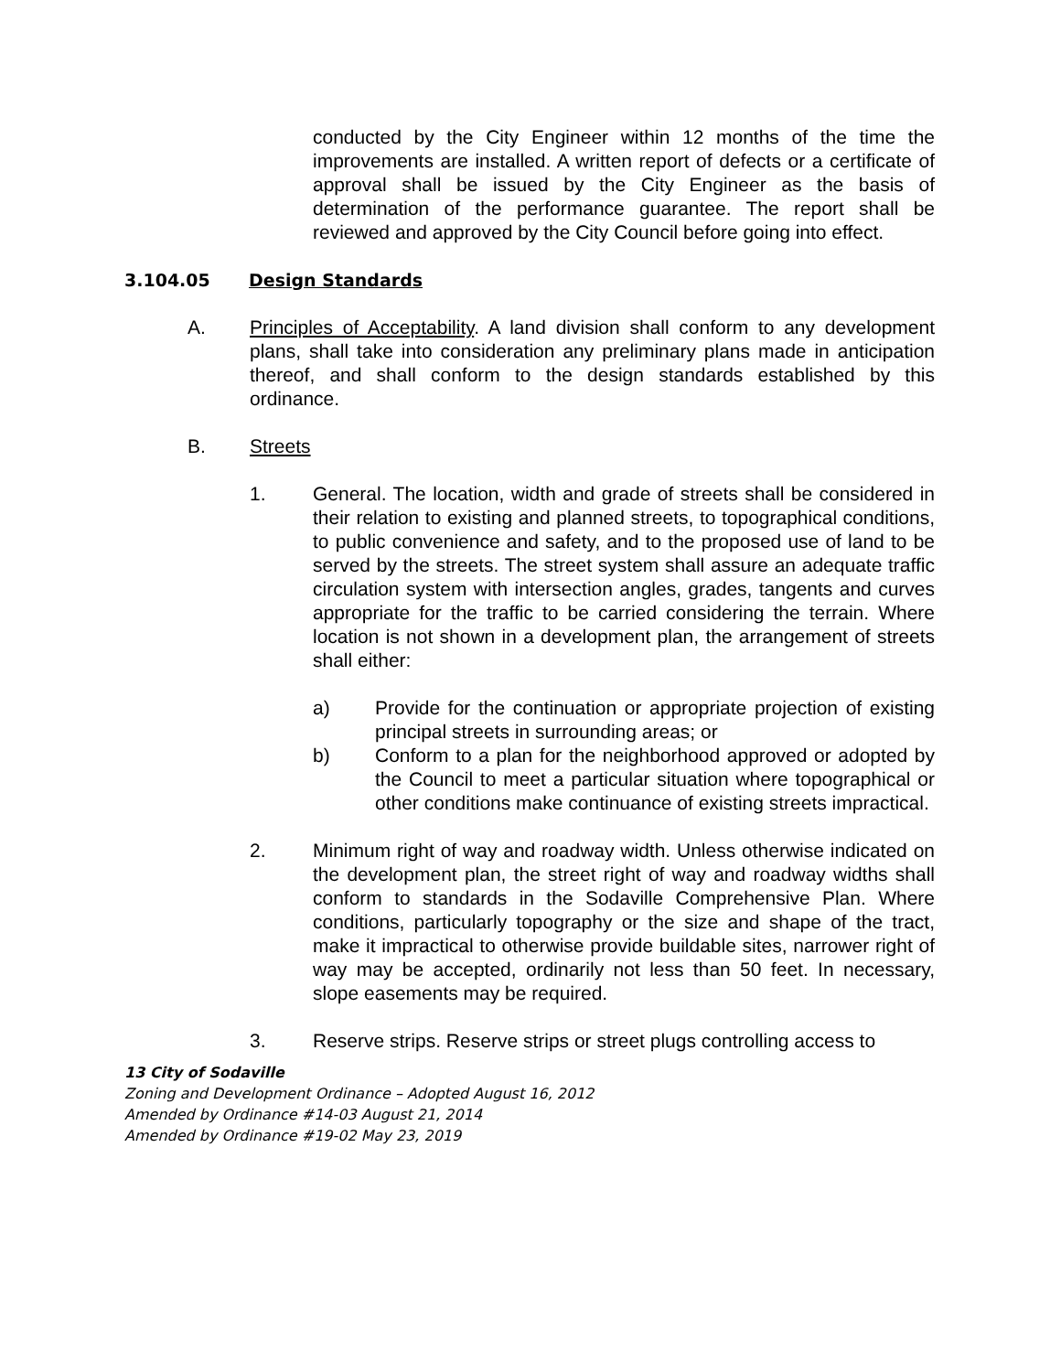conducted by the City Engineer within 12 months of the time the improvements are installed. A written report of defects or a certificate of approval shall be issued by the City Engineer as the basis of determination of the performance guarantee. The report shall be reviewed and approved by the City Council before going into effect.
3.104.05 Design Standards
A. Principles of Acceptability. A land division shall conform to any development plans, shall take into consideration any preliminary plans made in anticipation thereof, and shall conform to the design standards established by this ordinance.
B. Streets
1. General. The location, width and grade of streets shall be considered in their relation to existing and planned streets, to topographical conditions, to public convenience and safety, and to the proposed use of land to be served by the streets. The street system shall assure an adequate traffic circulation system with intersection angles, grades, tangents and curves appropriate for the traffic to be carried considering the terrain. Where location is not shown in a development plan, the arrangement of streets shall either:
a) Provide for the continuation or appropriate projection of existing principal streets in surrounding areas; or
b) Conform to a plan for the neighborhood approved or adopted by the Council to meet a particular situation where topographical or other conditions make continuance of existing streets impractical.
2. Minimum right of way and roadway width. Unless otherwise indicated on the development plan, the street right of way and roadway widths shall conform to standards in the Sodaville Comprehensive Plan. Where conditions, particularly topography or the size and shape of the tract, make it impractical to otherwise provide buildable sites, narrower right of way may be accepted, ordinarily not less than 50 feet. In necessary, slope easements may be required.
3. Reserve strips. Reserve strips or street plugs controlling access to
13 City of Sodaville
Zoning and Development Ordinance – Adopted August 16, 2012
Amended by Ordinance #14-03 August 21, 2014
Amended by Ordinance #19-02 May 23, 2019